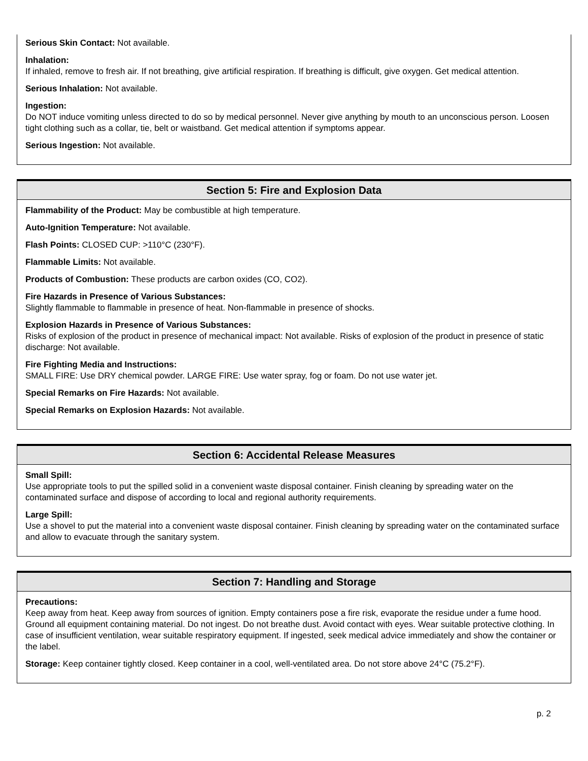Serious Skin Contact: Not available.
Inhalation:
If inhaled, remove to fresh air. If not breathing, give artificial respiration. If breathing is difficult, give oxygen. Get medical attention.
Serious Inhalation: Not available.
Ingestion:
Do NOT induce vomiting unless directed to do so by medical personnel. Never give anything by mouth to an unconscious person. Loosen tight clothing such as a collar, tie, belt or waistband. Get medical attention if symptoms appear.
Serious Ingestion: Not available.
Section 5: Fire and Explosion Data
Flammability of the Product: May be combustible at high temperature.
Auto-Ignition Temperature: Not available.
Flash Points: CLOSED CUP: >110°C (230°F).
Flammable Limits: Not available.
Products of Combustion: These products are carbon oxides (CO, CO2).
Fire Hazards in Presence of Various Substances:
Slightly flammable to flammable in presence of heat. Non-flammable in presence of shocks.
Explosion Hazards in Presence of Various Substances:
Risks of explosion of the product in presence of mechanical impact: Not available. Risks of explosion of the product in presence of static discharge: Not available.
Fire Fighting Media and Instructions:
SMALL FIRE: Use DRY chemical powder. LARGE FIRE: Use water spray, fog or foam. Do not use water jet.
Special Remarks on Fire Hazards: Not available.
Special Remarks on Explosion Hazards: Not available.
Section 6: Accidental Release Measures
Small Spill:
Use appropriate tools to put the spilled solid in a convenient waste disposal container. Finish cleaning by spreading water on the contaminated surface and dispose of according to local and regional authority requirements.
Large Spill:
Use a shovel to put the material into a convenient waste disposal container. Finish cleaning by spreading water on the contaminated surface and allow to evacuate through the sanitary system.
Section 7: Handling and Storage
Precautions:
Keep away from heat. Keep away from sources of ignition. Empty containers pose a fire risk, evaporate the residue under a fume hood. Ground all equipment containing material. Do not ingest. Do not breathe dust. Avoid contact with eyes. Wear suitable protective clothing. In case of insufficient ventilation, wear suitable respiratory equipment. If ingested, seek medical advice immediately and show the container or the label.
Storage: Keep container tightly closed. Keep container in a cool, well-ventilated area. Do not store above 24°C (75.2°F).
p. 2